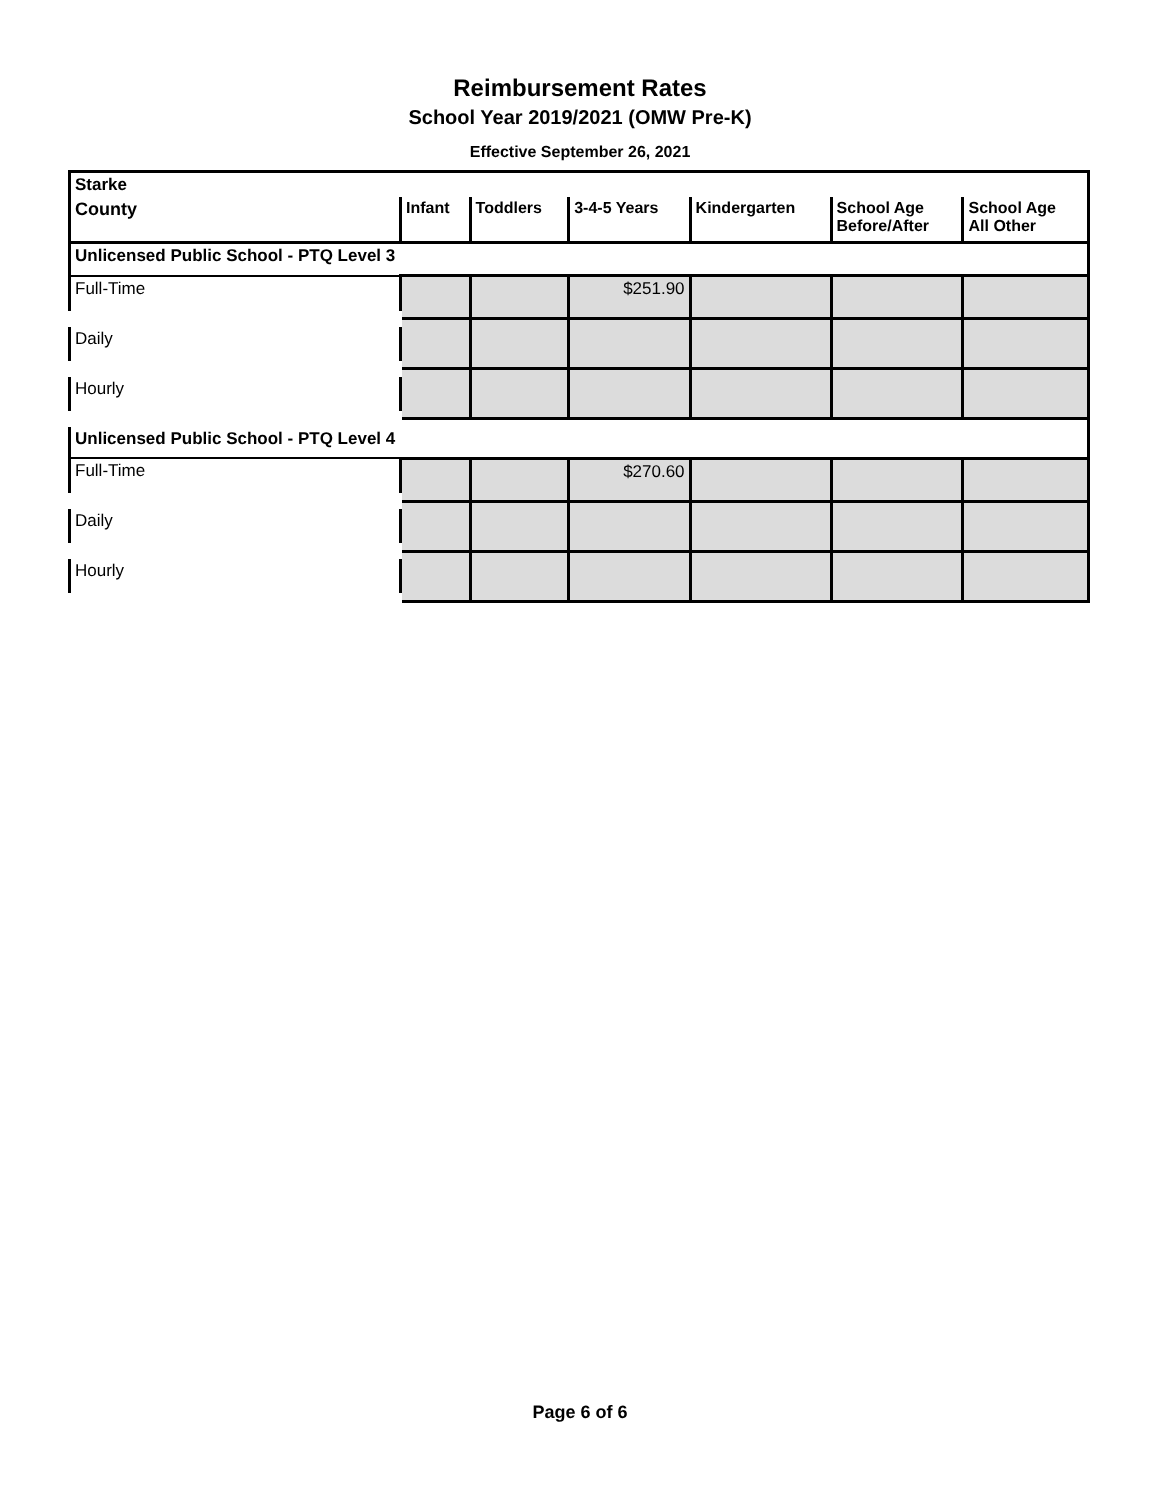Reimbursement Rates
School Year 2019/2021 (OMW Pre-K)
Effective September 26, 2021
| Starke | | | | | | |
| --- | --- | --- | --- | --- | --- | --- |
| County | Infant | Toddlers | 3-4-5 Years | Kindergarten | School Age Before/After | School Age All Other |
| Unlicensed Public School - PTQ Level 3 | | | | | | |
| Full-Time | | | $251.90 | | | |
| Daily | | | | | | |
| Hourly | | | | | | |
| Unlicensed Public School - PTQ Level 4 | | | | | | |
| Full-Time | | | $270.60 | | | |
| Daily | | | | | | |
| Hourly | | | | | | |
Page 6 of 6